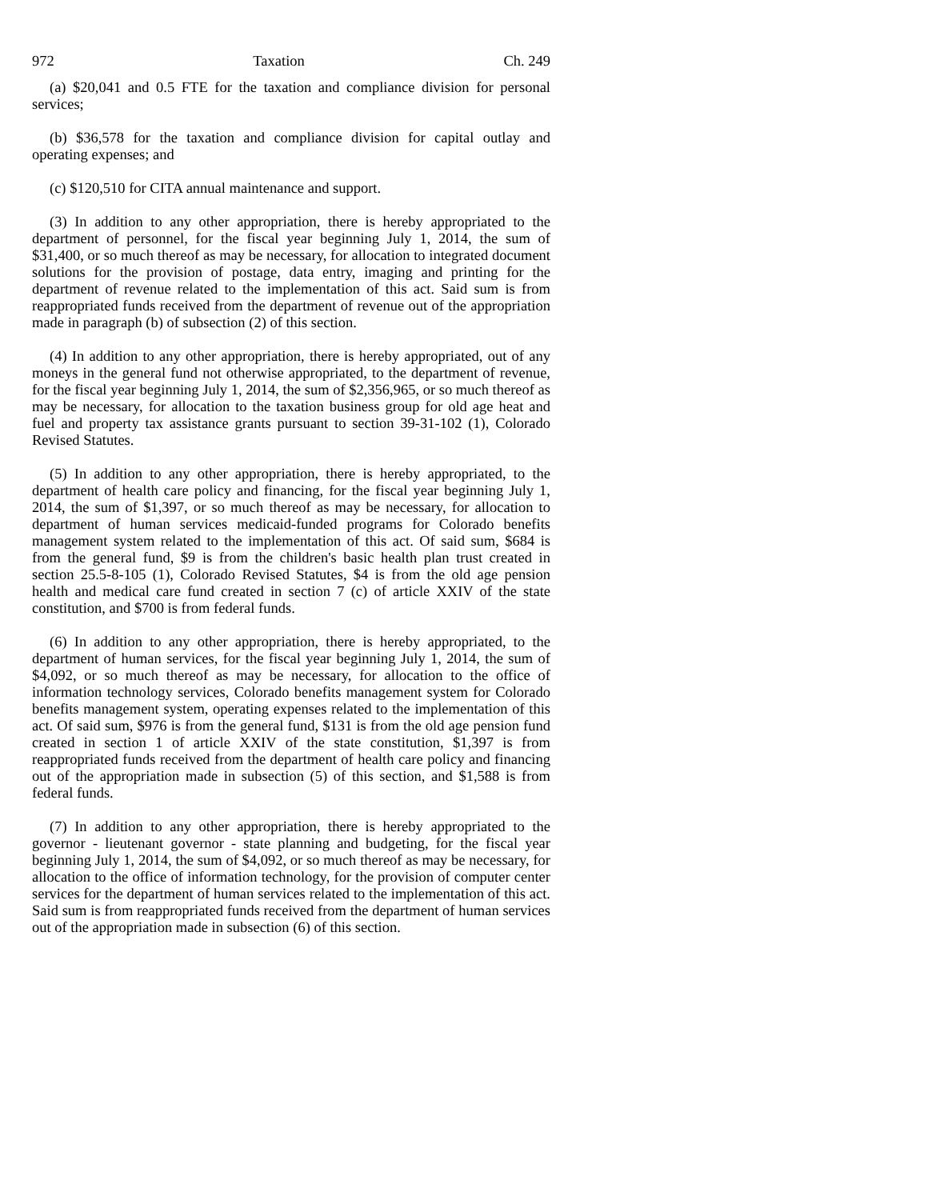972 Taxation Ch. 249
(a) $20,041 and 0.5 FTE for the taxation and compliance division for personal services;
(b) $36,578 for the taxation and compliance division for capital outlay and operating expenses; and
(c) $120,510 for CITA annual maintenance and support.
(3) In addition to any other appropriation, there is hereby appropriated to the department of personnel, for the fiscal year beginning July 1, 2014, the sum of $31,400, or so much thereof as may be necessary, for allocation to integrated document solutions for the provision of postage, data entry, imaging and printing for the department of revenue related to the implementation of this act. Said sum is from reappropriated funds received from the department of revenue out of the appropriation made in paragraph (b) of subsection (2) of this section.
(4) In addition to any other appropriation, there is hereby appropriated, out of any moneys in the general fund not otherwise appropriated, to the department of revenue, for the fiscal year beginning July 1, 2014, the sum of $2,356,965, or so much thereof as may be necessary, for allocation to the taxation business group for old age heat and fuel and property tax assistance grants pursuant to section 39-31-102 (1), Colorado Revised Statutes.
(5) In addition to any other appropriation, there is hereby appropriated, to the department of health care policy and financing, for the fiscal year beginning July 1, 2014, the sum of $1,397, or so much thereof as may be necessary, for allocation to department of human services medicaid-funded programs for Colorado benefits management system related to the implementation of this act. Of said sum, $684 is from the general fund, $9 is from the children's basic health plan trust created in section 25.5-8-105 (1), Colorado Revised Statutes, $4 is from the old age pension health and medical care fund created in section 7 (c) of article XXIV of the state constitution, and $700 is from federal funds.
(6) In addition to any other appropriation, there is hereby appropriated, to the department of human services, for the fiscal year beginning July 1, 2014, the sum of $4,092, or so much thereof as may be necessary, for allocation to the office of information technology services, Colorado benefits management system for Colorado benefits management system, operating expenses related to the implementation of this act. Of said sum, $976 is from the general fund, $131 is from the old age pension fund created in section 1 of article XXIV of the state constitution, $1,397 is from reappropriated funds received from the department of health care policy and financing out of the appropriation made in subsection (5) of this section, and $1,588 is from federal funds.
(7) In addition to any other appropriation, there is hereby appropriated to the governor - lieutenant governor - state planning and budgeting, for the fiscal year beginning July 1, 2014, the sum of $4,092, or so much thereof as may be necessary, for allocation to the office of information technology, for the provision of computer center services for the department of human services related to the implementation of this act. Said sum is from reappropriated funds received from the department of human services out of the appropriation made in subsection (6) of this section.